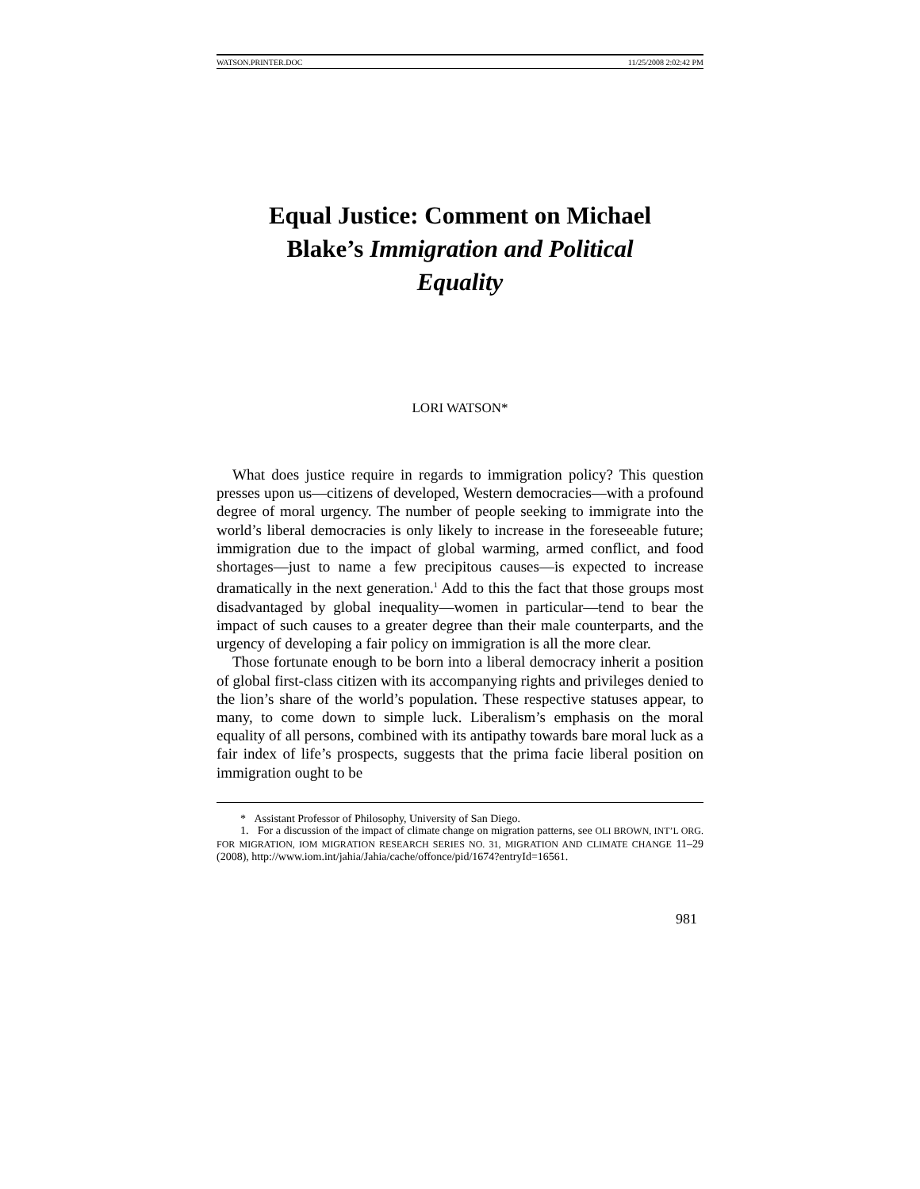WATSON.PRINTER.DOC 11/25/2008 2:02:42 PM
Equal Justice: Comment on Michael Blake’s Immigration and Political Equality
LORI WATSON*
What does justice require in regards to immigration policy? This question presses upon us—citizens of developed, Western democracies—with a profound degree of moral urgency. The number of people seeking to immigrate into the world’s liberal democracies is only likely to increase in the foreseeable future; immigration due to the impact of global warming, armed conflict, and food shortages—just to name a few precipitous causes—is expected to increase dramatically in the next generation.<sup>1</sup> Add to this the fact that those groups most disadvantaged by global inequality—women in particular—tend to bear the impact of such causes to a greater degree than their male counterparts, and the urgency of developing a fair policy on immigration is all the more clear.
Those fortunate enough to be born into a liberal democracy inherit a position of global first-class citizen with its accompanying rights and privileges denied to the lion’s share of the world’s population. These respective statuses appear, to many, to come down to simple luck. Liberalism’s emphasis on the moral equality of all persons, combined with its antipathy towards bare moral luck as a fair index of life’s prospects, suggests that the prima facie liberal position on immigration ought to be
* Assistant Professor of Philosophy, University of San Diego.
1. For a discussion of the impact of climate change on migration patterns, see OLI BROWN, INT’L ORG. FOR MIGRATION, IOM MIGRATION RESEARCH SERIES NO. 31, MIGRATION AND CLIMATE CHANGE 11–29 (2008), http://www.iom.int/jahia/Jahia/cache/offonce/pid/1674?entryId=16561.
981